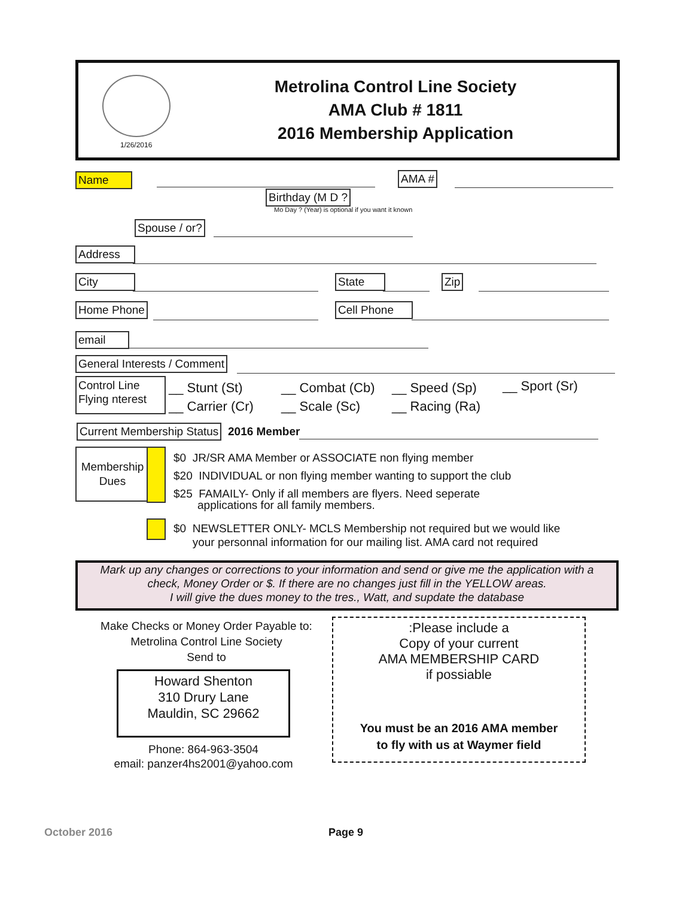1/26/2016
Metrolina Control Line Society
AMA Club # 1811
2016 Membership Application
Name AMA #
Birthday (M D ?
Mo Day ? (Year) is optional if you want it known
Spouse / or?
Address
City State Zip
Home Phone Cell Phone
email
General Interests / Comment
Control Line
Flying nterest
__ Stunt (St)
__ Carrier (Cr)
__ Combat (Cb)
__ Scale (Sc)
__ Speed (Sp)
__ Racing (Ra)
__ Sport (Sr)
Current Membership Status 2016 Member
Membership
Dues
$0 JR/SR AMA Member or ASSOCIATE non flying member
$20 INDIVIDUAL or non flying member wanting to support the club
$25 FAMAILY- Only if all members are flyers. Need seperate
applications for all family members.
$0 NEWSLETTER ONLY- MCLS Membership not required but we would like
your personnal information for our mailing list. AMA card not required
Mark up any changes or corrections to your information and send or give me the application with a
check, Money Order or $. If there are no changes just fill in the YELLOW areas.
I will give the dues money to the tres., Watt, and supdate the database
Make Checks or Money Order Payable to:
Metrolina Control Line Society
Send to
Howard Shenton
310 Drury Lane
Mauldin, SC 29662
Phone: 864-963-3504
email: panzer4hs2001@yahoo.com
:Please include a
Copy of your current
AMA MEMBERSHIP CARD
if possiable
You must be an 2016 AMA member
to fly with us at Waymer field
October 2016 Page 9